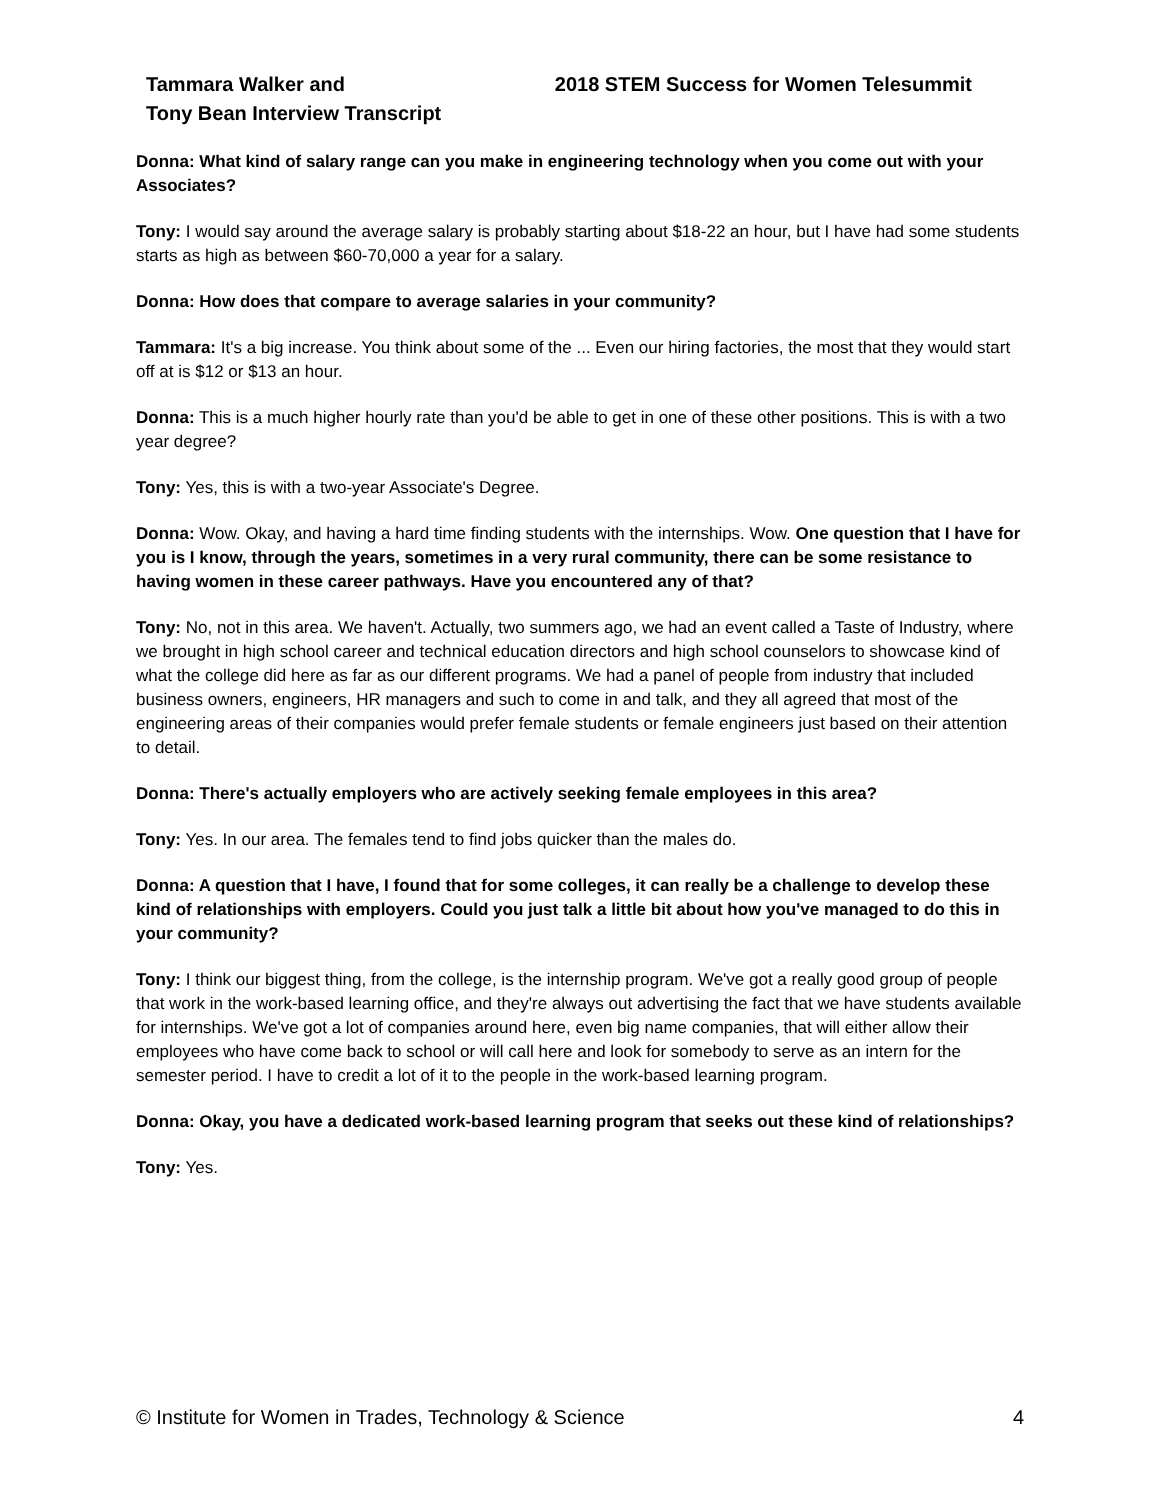Tammara Walker and
Tony Bean Interview Transcript
2018 STEM Success for Women Telesummit
Donna: What kind of salary range can you make in engineering technology when you come out with your Associates?
Tony: I would say around the average salary is probably starting about $18-22 an hour, but I have had some students starts as high as between $60-70,000 a year for a salary.
Donna: How does that compare to average salaries in your community?
Tammara: It's a big increase. You think about some of the ... Even our hiring factories, the most that they would start off at is $12 or $13 an hour.
Donna: This is a much higher hourly rate than you'd be able to get in one of these other positions. This is with a two year degree?
Tony: Yes, this is with a two-year Associate's Degree.
Donna: Wow. Okay, and having a hard time finding students with the internships. Wow. One question that I have for you is I know, through the years, sometimes in a very rural community, there can be some resistance to having women in these career pathways. Have you encountered any of that?
Tony: No, not in this area. We haven't. Actually, two summers ago, we had an event called a Taste of Industry, where we brought in high school career and technical education directors and high school counselors to showcase kind of what the college did here as far as our different programs. We had a panel of people from industry that included business owners, engineers, HR managers and such to come in and talk, and they all agreed that most of the engineering areas of their companies would prefer female students or female engineers just based on their attention to detail.
Donna: There's actually employers who are actively seeking female employees in this area?
Tony: Yes. In our area. The females tend to find jobs quicker than the males do.
Donna: A question that I have, I found that for some colleges, it can really be a challenge to develop these kind of relationships with employers. Could you just talk a little bit about how you've managed to do this in your community?
Tony: I think our biggest thing, from the college, is the internship program. We've got a really good group of people that work in the work-based learning office, and they're always out advertising the fact that we have students available for internships. We've got a lot of companies around here, even big name companies, that will either allow their employees who have come back to school or will call here and look for somebody to serve as an intern for the semester period. I have to credit a lot of it to the people in the work-based learning program.
Donna: Okay, you have a dedicated work-based learning program that seeks out these kind of relationships?
Tony: Yes.
© Institute for Women in Trades, Technology & Science 4